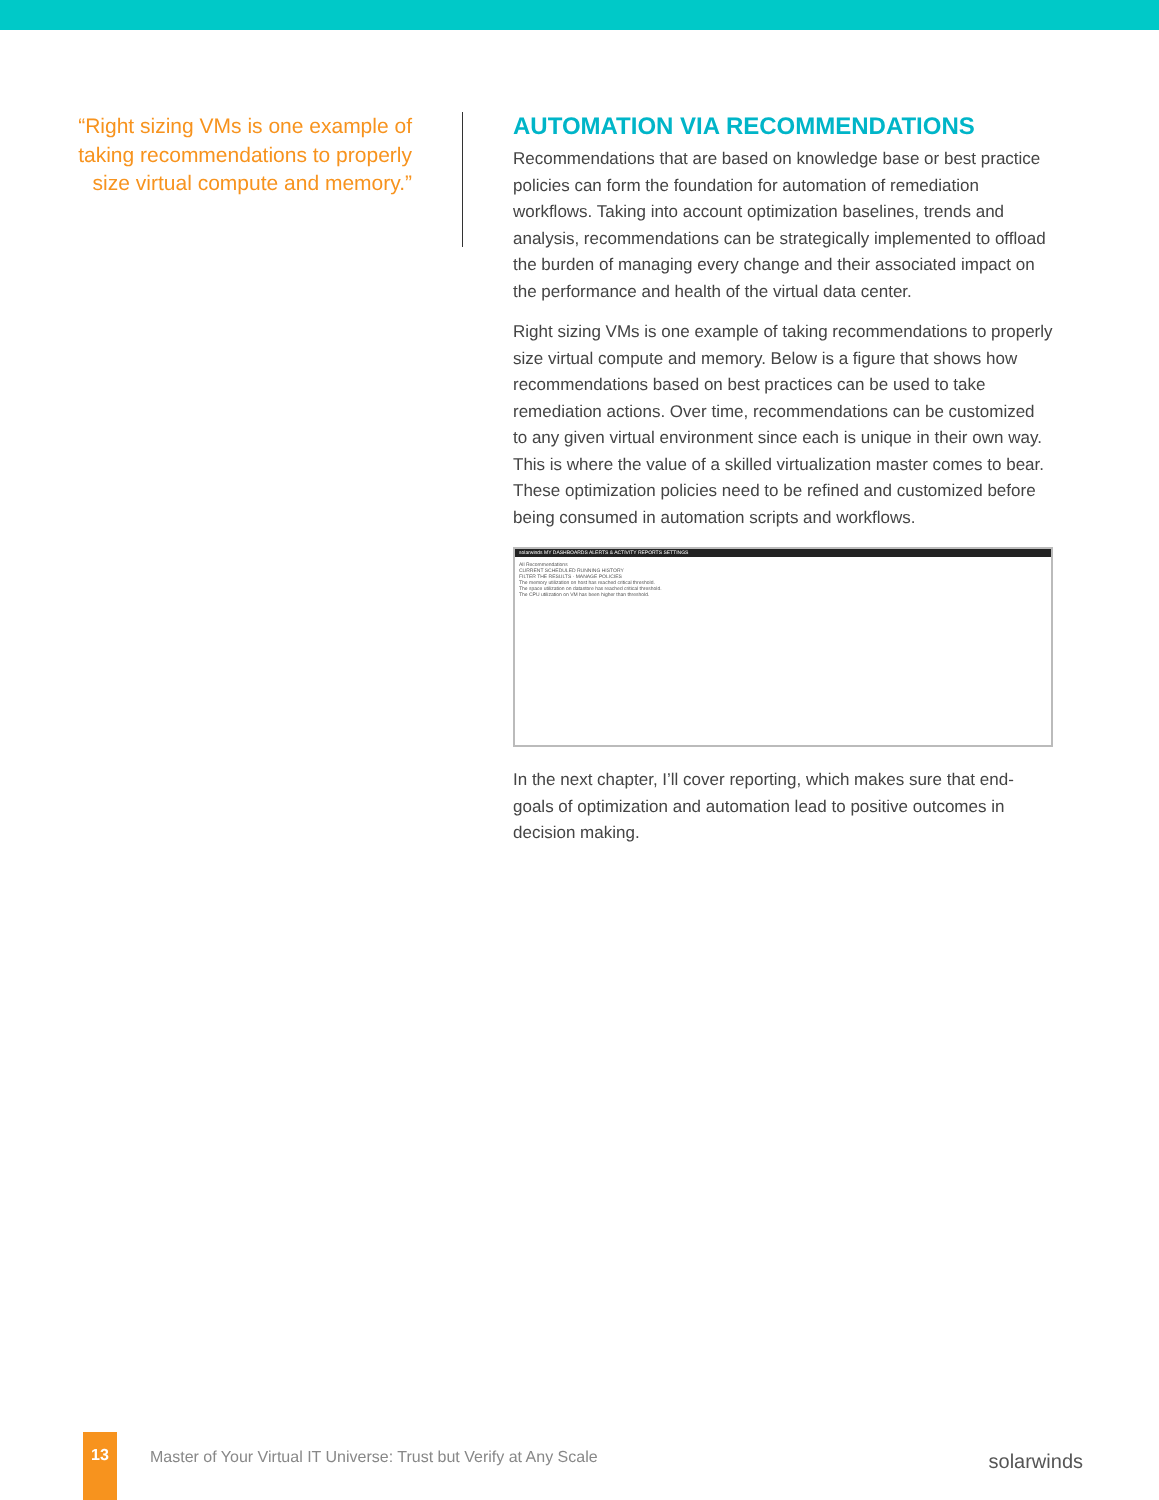“Right sizing VMs is one example of taking recommendations to properly size virtual compute and memory.”
AUTOMATION VIA RECOMMENDATIONS
Recommendations that are based on knowledge base or best practice policies can form the foundation for automation of remediation workflows. Taking into account optimization baselines, trends and analysis, recommendations can be strategically implemented to offload the burden of managing every change and their associated impact on the performance and health of the virtual data center.
Right sizing VMs is one example of taking recommendations to properly size virtual compute and memory. Below is a figure that shows how recommendations based on best practices can be used to take remediation actions. Over time, recommendations can be customized to any given virtual environment since each is unique in their own way. This is where the value of a skilled virtualization master comes to bear. These optimization policies need to be refined and customized before being consumed in automation scripts and workflows.
solarwinds MY DASHBOARDS ALERTS & ACTIVITY REPORTS SETTINGS
All Recommendations
CURRENT SCHEDULED RUNNING HISTORY
FILTER THE RESULTS · MANAGE POLICIES
The memory utilization on host has reached critical threshold.
The space utilization on datastore has reached critical threshold.
The CPU utilization on VM has been higher than threshold.
In the next chapter, I’ll cover reporting, which makes sure that end-goals of optimization and automation lead to positive outcomes in decision making.
13
Master of Your Virtual IT Universe: Trust but Verify at Any Scale
solarwinds